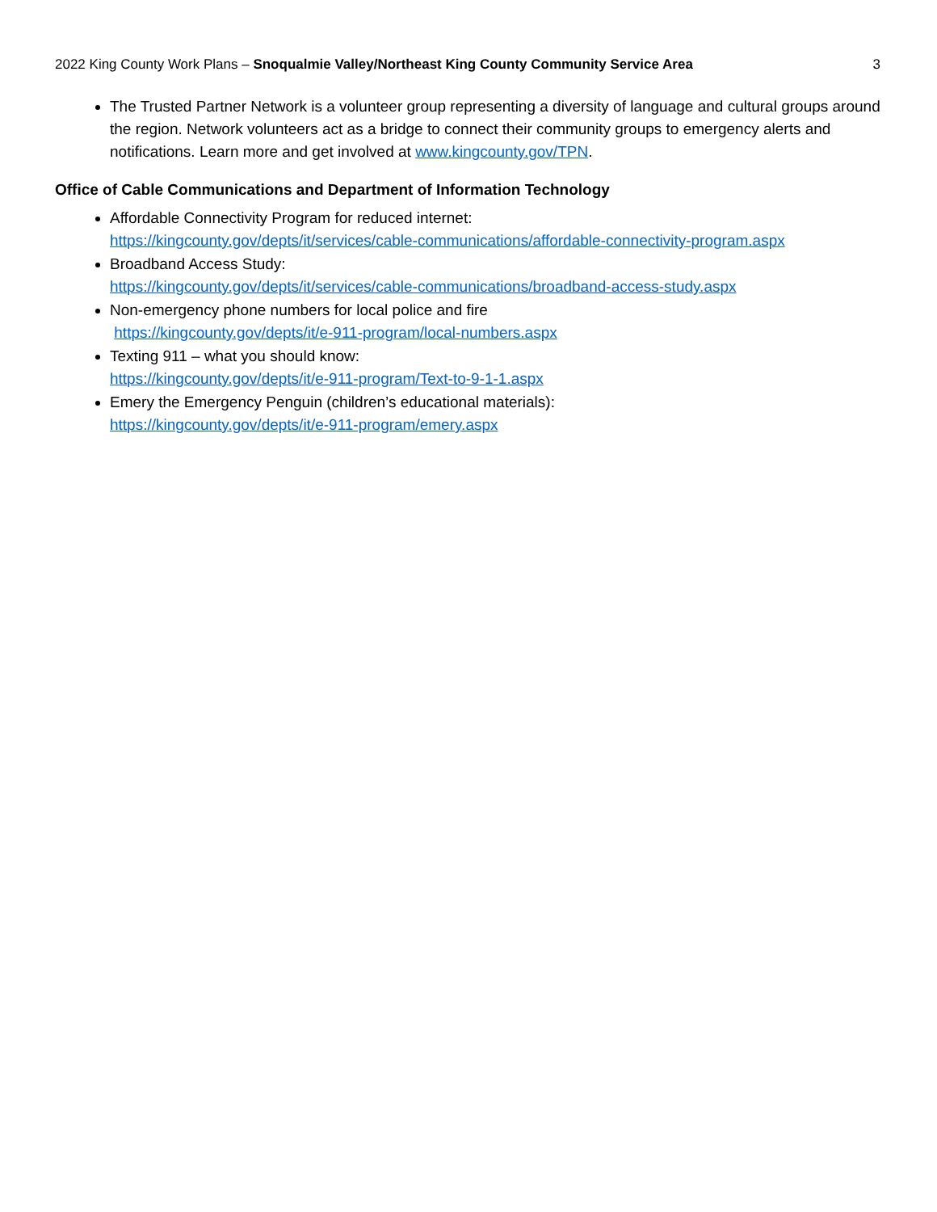2022 King County Work Plans – Snoqualmie Valley/Northeast King County Community Service Area 3
The Trusted Partner Network is a volunteer group representing a diversity of language and cultural groups around the region. Network volunteers act as a bridge to connect their community groups to emergency alerts and notifications. Learn more and get involved at www.kingcounty.gov/TPN.
Office of Cable Communications and Department of Information Technology
Affordable Connectivity Program for reduced internet:
https://kingcounty.gov/depts/it/services/cable-communications/affordable-connectivity-program.aspx
Broadband Access Study:
https://kingcounty.gov/depts/it/services/cable-communications/broadband-access-study.aspx
Non-emergency phone numbers for local police and fire
https://kingcounty.gov/depts/it/e-911-program/local-numbers.aspx
Texting 911 – what you should know:
https://kingcounty.gov/depts/it/e-911-program/Text-to-9-1-1.aspx
Emery the Emergency Penguin (children’s educational materials):
https://kingcounty.gov/depts/it/e-911-program/emery.aspx